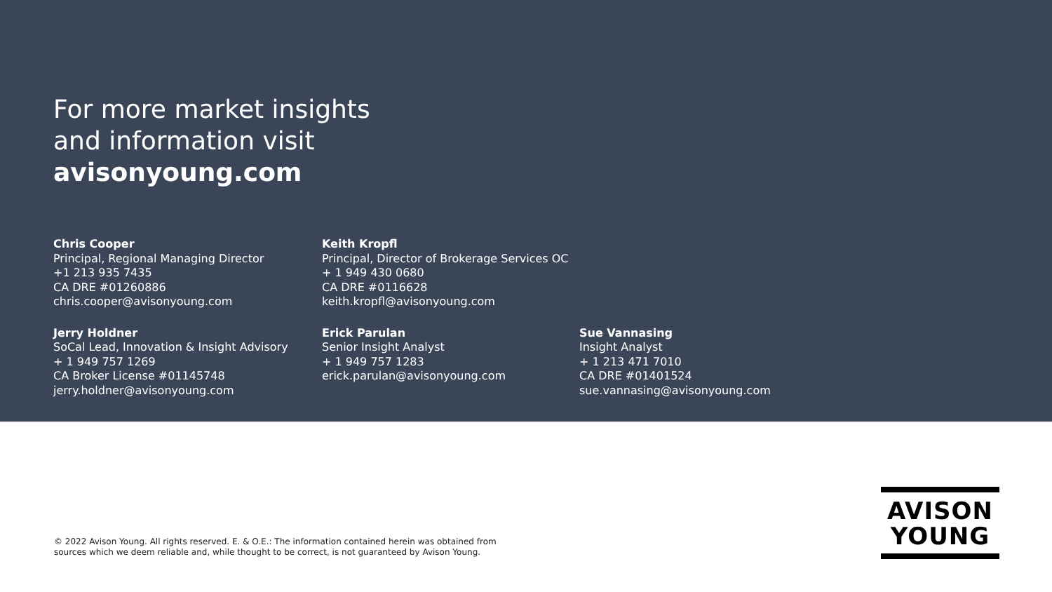For more market insights
and information visit
avisonyoung.com
Chris Cooper
Principal, Regional Managing Director
+1 213 935 7435
CA DRE #01260886
chris.cooper@avisonyoung.com
Keith Kropfl
Principal, Director of Brokerage Services OC
+ 1 949 430 0680
CA DRE #0116628
keith.kropfl@avisonyoung.com
Jerry Holdner
SoCal Lead, Innovation & Insight Advisory
+ 1 949 757 1269
CA Broker License #01145748
jerry.holdner@avisonyoung.com
Erick Parulan
Senior Insight Analyst
+ 1 949 757 1283
erick.parulan@avisonyoung.com
Sue Vannasing
Insight Analyst
+ 1 213 471 7010
CA DRE #01401524
sue.vannasing@avisonyoung.com
© 2022 Avison Young. All rights reserved. E. & O.E.: The information contained herein was obtained from
sources which we deem reliable and, while thought to be correct, is not guaranteed by Avison Young.
AVISON
YOUNG